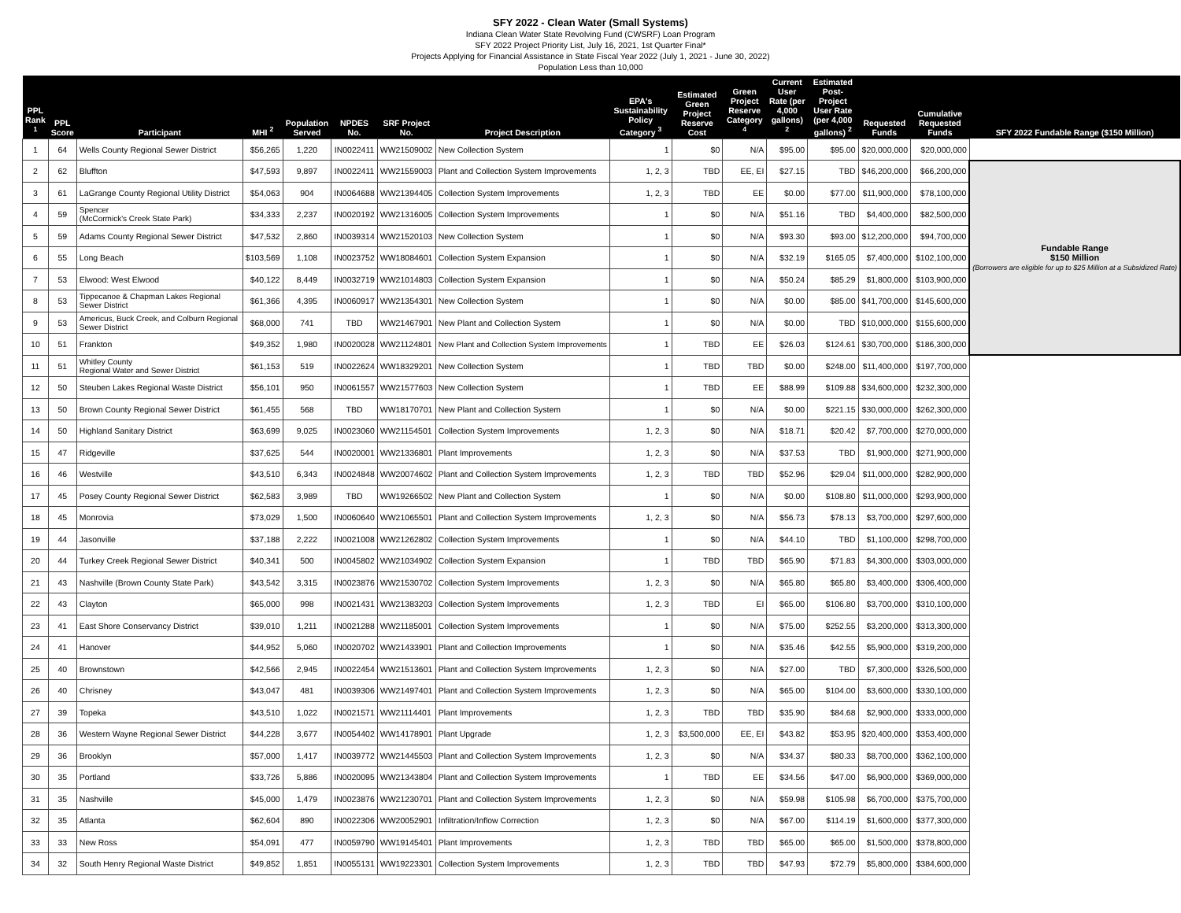SFY 2022 - Clean Water (Small Systems)
Indiana Clean Water State Revolving Fund (CWSRF) Loan Program
SFY 2022 Project Priority List, July 16, 2021, 1st Quarter Final*
Projects Applying for Financial Assistance in State Fiscal Year 2022 (July 1, 2021 - June 30, 2022)
Population Less than 10,000
| PPL Rank <sup>1</sup> | PPL Score | Participant | MHI <sup>2</sup> | Population Served | NPDES No. | SRF Project No. | Project Description | EPA's Sustainability Policy Category <sup>3</sup> | Estimated Green Project Reserve Cost | Green Project Reserve Category <sup>4</sup> | Current User Rate (per 4,000 gallons) <sup>2</sup> | Estimated Post-Project User Rate (per 4,000 gallons) <sup>2</sup> | Requested Funds | Cumulative Requested Funds | SFY 2022 Fundable Range ($150 Million) |
| --- | --- | --- | --- | --- | --- | --- | --- | --- | --- | --- | --- | --- | --- | --- | --- |
| 1 | 64 | Wells County Regional Sewer District | $56,265 | 1,220 | IN0022411 | WW21509002 | New Collection System | 1 | $0 | N/A | $95.00 | $95.00 | $20,000,000 | $20,000,000 | |
| 2 | 62 | Bluffton | $47,593 | 9,897 | IN0022411 | WW21559003 | Plant and Collection System Improvements | 1, 2, 3 | TBD | EE, EI | $27.15 | TBD | $46,200,000 | $66,200,000 | Fundable Range $150 Million (Borrowers are eligible for up to $25 Million at a Subsidized Rate) |
| 3 | 61 | LaGrange County Regional Utility District | $54,063 | 904 | IN0064688 | WW21394405 | Collection System Improvements | 1, 2, 3 | TBD | EE | $0.00 | $77.00 | $11,900,000 | $78,100,000 | |
| 4 | 59 | Spencer (McCormick's Creek State Park) | $34,333 | 2,237 | IN0020192 | WW21316005 | Collection System Improvements | 1 | $0 | N/A | $51.16 | TBD | $4,400,000 | $82,500,000 | |
| 5 | 59 | Adams County Regional Sewer District | $47,532 | 2,860 | IN0039314 | WW21520103 | New Collection System | 1 | $0 | N/A | $93.30 | $93.00 | $12,200,000 | $94,700,000 | |
| 6 | 55 | Long Beach | $103,569 | 1,108 | IN0023752 | WW18084601 | Collection System Expansion | 1 | $0 | N/A | $32.19 | $165.05 | $7,400,000 | $102,100,000 | |
| 7 | 53 | Elwood: West Elwood | $40,122 | 8,449 | IN0032719 | WW21014803 | Collection System Expansion | 1 | $0 | N/A | $50.24 | $85.29 | $1,800,000 | $103,900,000 | |
| 8 | 53 | Tippecanoe & Chapman Lakes Regional Sewer District | $61,366 | 4,395 | IN0060917 | WW21354301 | New Collection System | 1 | $0 | N/A | $0.00 | $85.00 | $41,700,000 | $145,600,000 | |
| 9 | 53 | Americus, Buck Creek, and Colburn Regional Sewer District | $68,000 | 741 | TBD | WW21467901 | New Plant and Collection System | 1 | $0 | N/A | $0.00 | TBD | $10,000,000 | $155,600,000 | |
| 10 | 51 | Frankton | $49,352 | 1,980 | IN0020028 | WW21124801 | New Plant and Collection System Improvements | 1 | TBD | EE | $26.03 | $124.61 | $30,700,000 | $186,300,000 | |
| 11 | 51 | Whitley County Regional Water and Sewer District | $61,153 | 519 | IN0022624 | WW18329201 | New Collection System | 1 | TBD | TBD | $0.00 | $248.00 | $11,400,000 | $197,700,000 | |
| 12 | 50 | Steuben Lakes Regional Waste District | $56,101 | 950 | IN0061557 | WW21577603 | New Collection System | 1 | TBD | EE | $88.99 | $109.88 | $34,600,000 | $232,300,000 | |
| 13 | 50 | Brown County Regional Sewer District | $61,455 | 568 | TBD | WW18170701 | New Plant and Collection System | 1 | $0 | N/A | $0.00 | $221.15 | $30,000,000 | $262,300,000 | |
| 14 | 50 | Highland Sanitary District | $63,699 | 9,025 | IN0023060 | WW21154501 | Collection System Improvements | 1, 2, 3 | $0 | N/A | $18.71 | $20.42 | $7,700,000 | $270,000,000 | |
| 15 | 47 | Ridgeville | $37,625 | 544 | IN0020001 | WW21336801 | Plant Improvements | 1, 2, 3 | $0 | N/A | $37.53 | TBD | $1,900,000 | $271,900,000 | |
| 16 | 46 | Westville | $43,510 | 6,343 | IN0024848 | WW20074602 | Plant and Collection System Improvements | 1, 2, 3 | TBD | TBD | $52.96 | $29.04 | $11,000,000 | $282,900,000 | |
| 17 | 45 | Posey County Regional Sewer District | $62,583 | 3,989 | TBD | WW19266502 | New Plant and Collection System | 1 | $0 | N/A | $0.00 | $108.80 | $11,000,000 | $293,900,000 | |
| 18 | 45 | Monrovia | $73,029 | 1,500 | IN0060640 | WW21065501 | Plant and Collection System Improvements | 1, 2, 3 | $0 | N/A | $56.73 | $78.13 | $3,700,000 | $297,600,000 | |
| 19 | 44 | Jasonville | $37,188 | 2,222 | IN0021008 | WW21262802 | Collection System Improvements | 1 | $0 | N/A | $44.10 | TBD | $1,100,000 | $298,700,000 | |
| 20 | 44 | Turkey Creek Regional Sewer District | $40,341 | 500 | IN0045802 | WW21034902 | Collection System Expansion | 1 | TBD | TBD | $65.90 | $71.83 | $4,300,000 | $303,000,000 | |
| 21 | 43 | Nashville (Brown County State Park) | $43,542 | 3,315 | IN0023876 | WW21530702 | Collection System Improvements | 1, 2, 3 | $0 | N/A | $65.80 | $65.80 | $3,400,000 | $306,400,000 | |
| 22 | 43 | Clayton | $65,000 | 998 | IN0021431 | WW21383203 | Collection System Improvements | 1, 2, 3 | TBD | EI | $65.00 | $106.80 | $3,700,000 | $310,100,000 | |
| 23 | 41 | East Shore Conservancy District | $39,010 | 1,211 | IN0021288 | WW21185001 | Collection System Improvements | 1 | $0 | N/A | $75.00 | $252.55 | $3,200,000 | $313,300,000 | |
| 24 | 41 | Hanover | $44,952 | 5,060 | IN0020702 | WW21433901 | Plant and Collection Improvements | 1 | $0 | N/A | $35.46 | $42.55 | $5,900,000 | $319,200,000 | |
| 25 | 40 | Brownstown | $42,566 | 2,945 | IN0022454 | WW21513601 | Plant and Collection System Improvements | 1, 2, 3 | $0 | N/A | $27.00 | TBD | $7,300,000 | $326,500,000 | |
| 26 | 40 | Chrisney | $43,047 | 481 | IN0039306 | WW21497401 | Plant and Collection System Improvements | 1, 2, 3 | $0 | N/A | $65.00 | $104.00 | $3,600,000 | $330,100,000 | |
| 27 | 39 | Topeka | $43,510 | 1,022 | IN0021571 | WW21114401 | Plant Improvements | 1, 2, 3 | TBD | TBD | $35.90 | $84.68 | $2,900,000 | $333,000,000 | |
| 28 | 36 | Western Wayne Regional Sewer District | $44,228 | 3,677 | IN0054402 | WW14178901 | Plant Upgrade | 1, 2, 3 | $3,500,000 | EE, EI | $43.82 | $53.95 | $20,400,000 | $353,400,000 | |
| 29 | 36 | Brooklyn | $57,000 | 1,417 | IN0039772 | WW21445503 | Plant and Collection System Improvements | 1, 2, 3 | $0 | N/A | $34.37 | $80.33 | $8,700,000 | $362,100,000 | |
| 30 | 35 | Portland | $33,726 | 5,886 | IN0020095 | WW21343804 | Plant and Collection System Improvements | 1 | TBD | EE | $34.56 | $47.00 | $6,900,000 | $369,000,000 | |
| 31 | 35 | Nashville | $45,000 | 1,479 | IN0023876 | WW21230701 | Plant and Collection System Improvements | 1, 2, 3 | $0 | N/A | $59.98 | $105.98 | $6,700,000 | $375,700,000 | |
| 32 | 35 | Atlanta | $62,604 | 890 | IN0022306 | WW20052901 | Infiltration/Inflow Correction | 1, 2, 3 | $0 | N/A | $67.00 | $114.19 | $1,600,000 | $377,300,000 | |
| 33 | 33 | New Ross | $54,091 | 477 | IN0059790 | WW19145401 | Plant Improvements | 1, 2, 3 | TBD | TBD | $65.00 | $65.00 | $1,500,000 | $378,800,000 | |
| 34 | 32 | South Henry Regional Waste District | $49,852 | 1,851 | IN0055131 | WW19223301 | Collection System Improvements | 1, 2, 3 | TBD | TBD | $47.93 | $72.79 | $5,800,000 | $384,600,000 | |